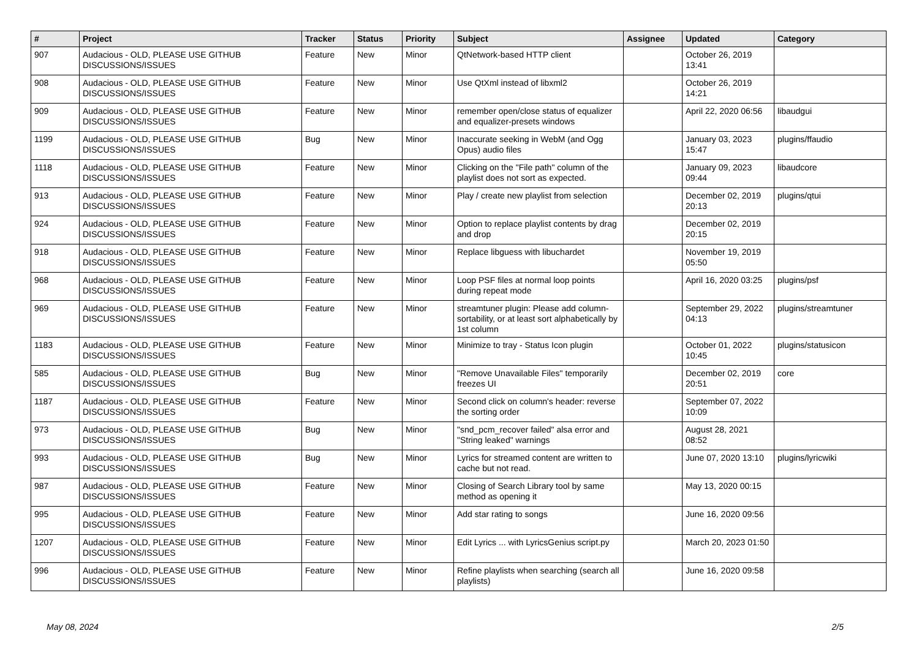| # | Project | Tracker | Status | Priority | Subject | Assignee | Updated | Category |
| --- | --- | --- | --- | --- | --- | --- | --- | --- |
| 907 | Audacious - OLD, PLEASE USE GITHUB DISCUSSIONS/ISSUES | Feature | New | Minor | QtNetwork-based HTTP client | | October 26, 2019 13:41 | |
| 908 | Audacious - OLD, PLEASE USE GITHUB DISCUSSIONS/ISSUES | Feature | New | Minor | Use QtXml instead of libxml2 | | October 26, 2019 14:21 | |
| 909 | Audacious - OLD, PLEASE USE GITHUB DISCUSSIONS/ISSUES | Feature | New | Minor | remember open/close status of equalizer and equalizer-presets windows | | April 22, 2020 06:56 | libaudgui |
| 1199 | Audacious - OLD, PLEASE USE GITHUB DISCUSSIONS/ISSUES | Bug | New | Minor | Inaccurate seeking in WebM (and Ogg Opus) audio files | | January 03, 2023 15:47 | plugins/ffaudio |
| 1118 | Audacious - OLD, PLEASE USE GITHUB DISCUSSIONS/ISSUES | Feature | New | Minor | Clicking on the "File path" column of the playlist does not sort as expected. | | January 09, 2023 09:44 | libaudcore |
| 913 | Audacious - OLD, PLEASE USE GITHUB DISCUSSIONS/ISSUES | Feature | New | Minor | Play / create new playlist from selection | | December 02, 2019 20:13 | plugins/qtui |
| 924 | Audacious - OLD, PLEASE USE GITHUB DISCUSSIONS/ISSUES | Feature | New | Minor | Option to replace playlist contents by drag and drop | | December 02, 2019 20:15 | |
| 918 | Audacious - OLD, PLEASE USE GITHUB DISCUSSIONS/ISSUES | Feature | New | Minor | Replace libguess with libuchardet | | November 19, 2019 05:50 | |
| 968 | Audacious - OLD, PLEASE USE GITHUB DISCUSSIONS/ISSUES | Feature | New | Minor | Loop PSF files at normal loop points during repeat mode | | April 16, 2020 03:25 | plugins/psf |
| 969 | Audacious - OLD, PLEASE USE GITHUB DISCUSSIONS/ISSUES | Feature | New | Minor | streamtuner plugin: Please add column-sortability, or at least sort alphabetically by 1st column | | September 29, 2022 04:13 | plugins/streamtuner |
| 1183 | Audacious - OLD, PLEASE USE GITHUB DISCUSSIONS/ISSUES | Feature | New | Minor | Minimize to tray - Status Icon plugin | | October 01, 2022 10:45 | plugins/statusicon |
| 585 | Audacious - OLD, PLEASE USE GITHUB DISCUSSIONS/ISSUES | Bug | New | Minor | "Remove Unavailable Files" temporarily freezes UI | | December 02, 2019 20:51 | core |
| 1187 | Audacious - OLD, PLEASE USE GITHUB DISCUSSIONS/ISSUES | Feature | New | Minor | Second click on column's header: reverse the sorting order | | September 07, 2022 10:09 | |
| 973 | Audacious - OLD, PLEASE USE GITHUB DISCUSSIONS/ISSUES | Bug | New | Minor | "snd_pcm_recover failed" alsa error and "String leaked" warnings | | August 28, 2021 08:52 | |
| 993 | Audacious - OLD, PLEASE USE GITHUB DISCUSSIONS/ISSUES | Bug | New | Minor | Lyrics for streamed content are written to cache but not read. | | June 07, 2020 13:10 | plugins/lyricwiki |
| 987 | Audacious - OLD, PLEASE USE GITHUB DISCUSSIONS/ISSUES | Feature | New | Minor | Closing of Search Library tool by same method as opening it | | May 13, 2020 00:15 | |
| 995 | Audacious - OLD, PLEASE USE GITHUB DISCUSSIONS/ISSUES | Feature | New | Minor | Add star rating to songs | | June 16, 2020 09:56 | |
| 1207 | Audacious - OLD, PLEASE USE GITHUB DISCUSSIONS/ISSUES | Feature | New | Minor | Edit Lyrics ... with LyricsGenius script.py | | March 20, 2023 01:50 | |
| 996 | Audacious - OLD, PLEASE USE GITHUB DISCUSSIONS/ISSUES | Feature | New | Minor | Refine playlists when searching (search all playlists) | | June 16, 2020 09:58 | |
May 08, 2024 2/5